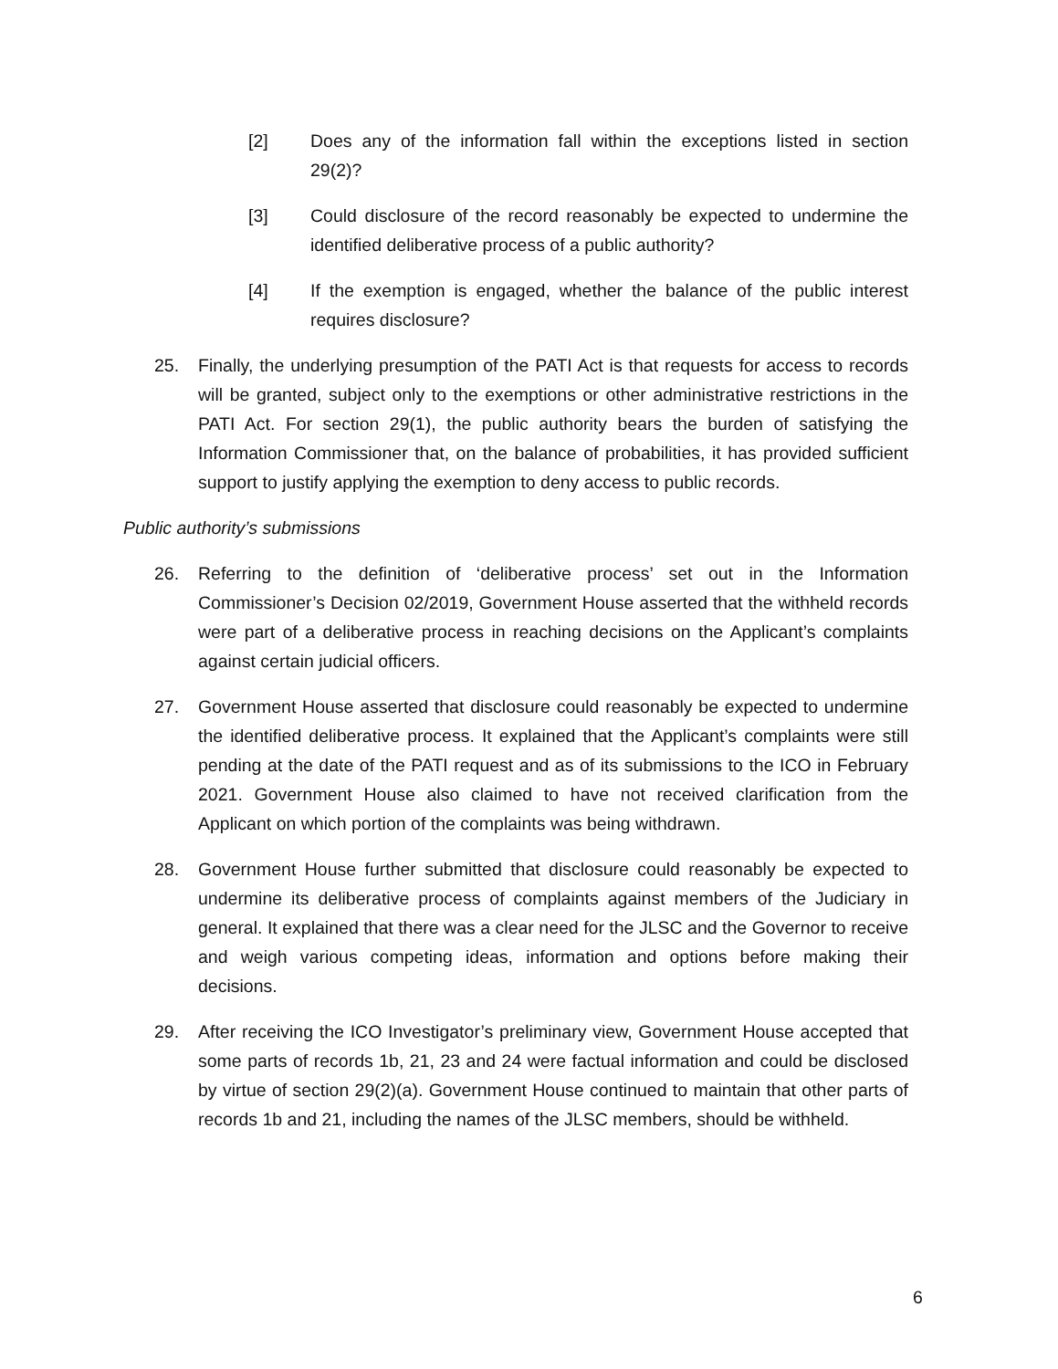[2] Does any of the information fall within the exceptions listed in section 29(2)?
[3] Could disclosure of the record reasonably be expected to undermine the identified deliberative process of a public authority?
[4] If the exemption is engaged, whether the balance of the public interest requires disclosure?
25. Finally, the underlying presumption of the PATI Act is that requests for access to records will be granted, subject only to the exemptions or other administrative restrictions in the PATI Act. For section 29(1), the public authority bears the burden of satisfying the Information Commissioner that, on the balance of probabilities, it has provided sufficient support to justify applying the exemption to deny access to public records.
Public authority’s submissions
26. Referring to the definition of ‘deliberative process’ set out in the Information Commissioner’s Decision 02/2019, Government House asserted that the withheld records were part of a deliberative process in reaching decisions on the Applicant’s complaints against certain judicial officers.
27. Government House asserted that disclosure could reasonably be expected to undermine the identified deliberative process. It explained that the Applicant’s complaints were still pending at the date of the PATI request and as of its submissions to the ICO in February 2021. Government House also claimed to have not received clarification from the Applicant on which portion of the complaints was being withdrawn.
28. Government House further submitted that disclosure could reasonably be expected to undermine its deliberative process of complaints against members of the Judiciary in general. It explained that there was a clear need for the JLSC and the Governor to receive and weigh various competing ideas, information and options before making their decisions.
29. After receiving the ICO Investigator’s preliminary view, Government House accepted that some parts of records 1b, 21, 23 and 24 were factual information and could be disclosed by virtue of section 29(2)(a). Government House continued to maintain that other parts of records 1b and 21, including the names of the JLSC members, should be withheld.
6